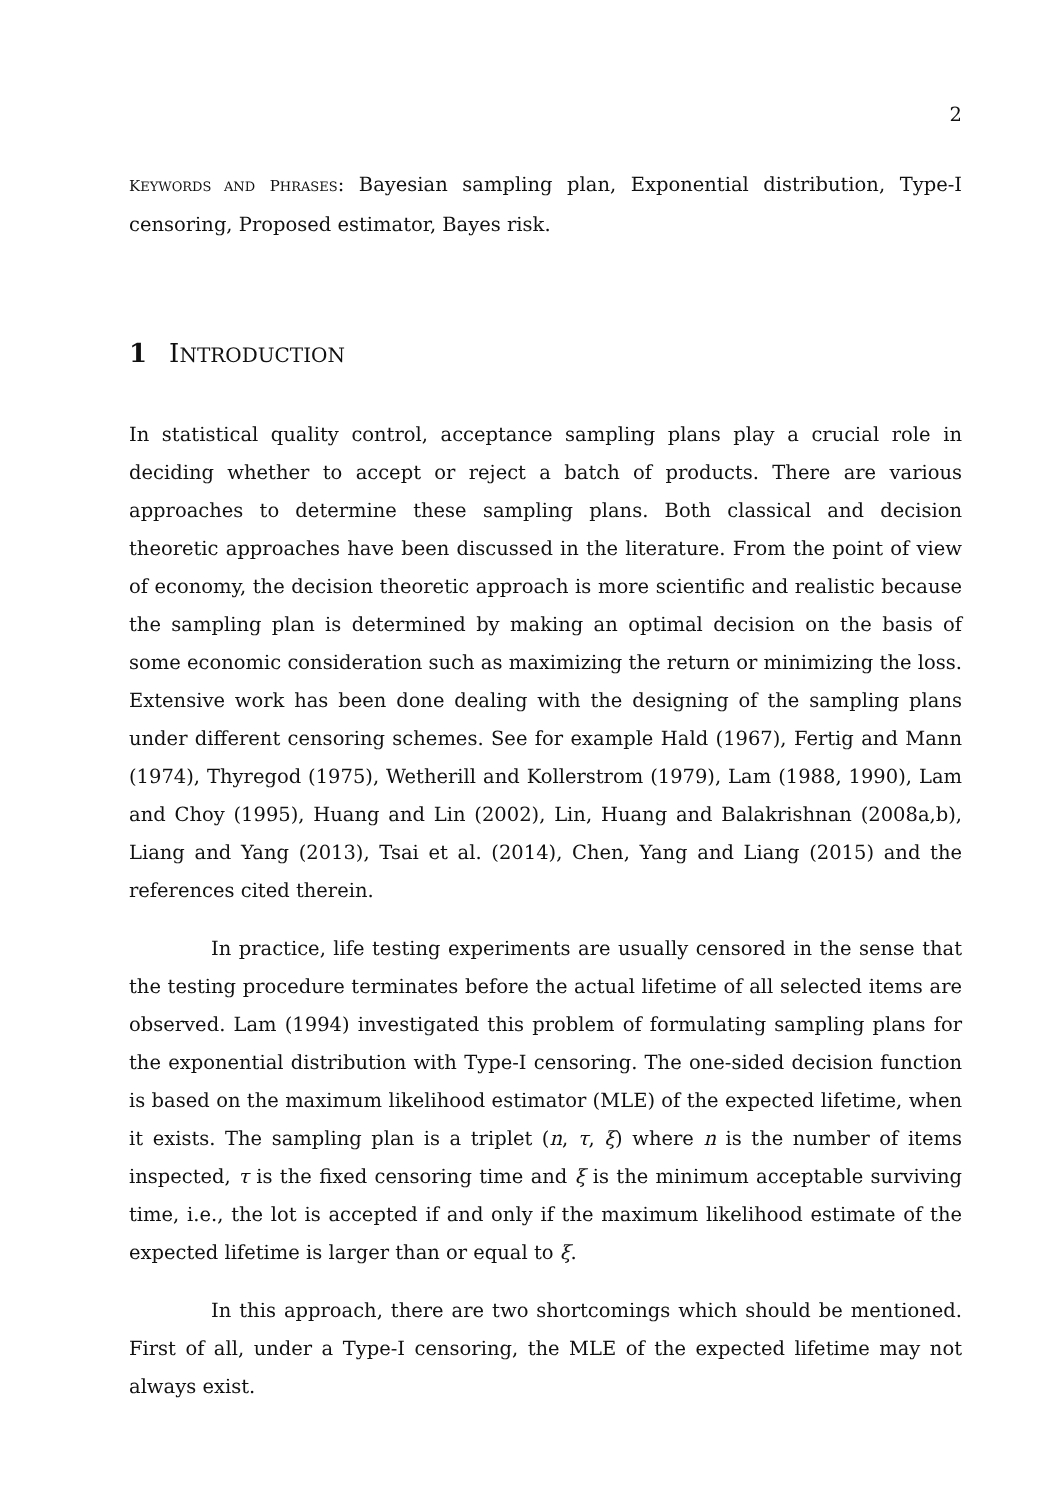2
KEYWORDS AND PHRASES: Bayesian sampling plan, Exponential distribution, Type-I censoring, Proposed estimator, Bayes risk.
1 INTRODUCTION
In statistical quality control, acceptance sampling plans play a crucial role in deciding whether to accept or reject a batch of products. There are various approaches to determine these sampling plans. Both classical and decision theoretic approaches have been discussed in the literature. From the point of view of economy, the decision theoretic approach is more scientific and realistic because the sampling plan is determined by making an optimal decision on the basis of some economic consideration such as maximizing the return or minimizing the loss. Extensive work has been done dealing with the designing of the sampling plans under different censoring schemes. See for example Hald (1967), Fertig and Mann (1974), Thyregod (1975), Wetherill and Kollerstrom (1979), Lam (1988, 1990), Lam and Choy (1995), Huang and Lin (2002), Lin, Huang and Balakrishnan (2008a,b), Liang and Yang (2013), Tsai et al. (2014), Chen, Yang and Liang (2015) and the references cited therein.
In practice, life testing experiments are usually censored in the sense that the testing procedure terminates before the actual lifetime of all selected items are observed. Lam (1994) investigated this problem of formulating sampling plans for the exponential distribution with Type-I censoring. The one-sided decision function is based on the maximum likelihood estimator (MLE) of the expected lifetime, when it exists. The sampling plan is a triplet (n, τ, ξ) where n is the number of items inspected, τ is the fixed censoring time and ξ is the minimum acceptable surviving time, i.e., the lot is accepted if and only if the maximum likelihood estimate of the expected lifetime is larger than or equal to ξ.
In this approach, there are two shortcomings which should be mentioned. First of all, under a Type-I censoring, the MLE of the expected lifetime may not always exist.